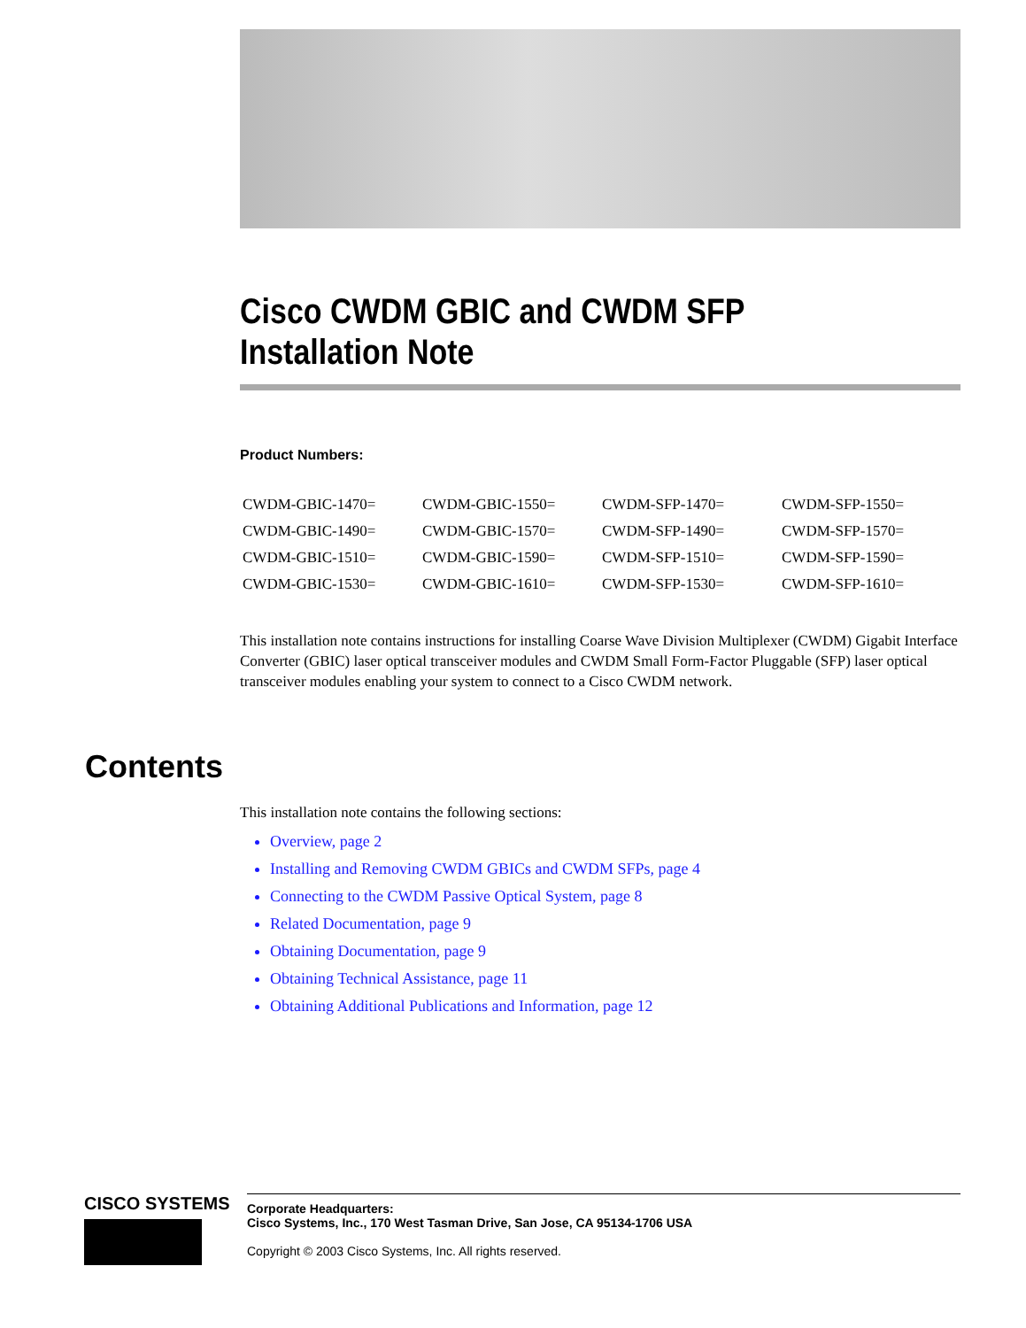Cisco CWDM GBIC and CWDM SFP
Installation Note
Product Numbers:
| CWDM-GBIC-1470= | CWDM-GBIC-1550= | CWDM-SFP-1470= | CWDM-SFP-1550= |
| CWDM-GBIC-1490= | CWDM-GBIC-1570= | CWDM-SFP-1490= | CWDM-SFP-1570= |
| CWDM-GBIC-1510= | CWDM-GBIC-1590= | CWDM-SFP-1510= | CWDM-SFP-1590= |
| CWDM-GBIC-1530= | CWDM-GBIC-1610= | CWDM-SFP-1530= | CWDM-SFP-1610= |
This installation note contains instructions for installing Coarse Wave Division Multiplexer (CWDM) Gigabit Interface Converter (GBIC) laser optical transceiver modules and CWDM Small Form-Factor Pluggable (SFP) laser optical transceiver modules enabling your system to connect to a Cisco CWDM network.
Contents
This installation note contains the following sections:
Overview, page 2
Installing and Removing CWDM GBICs and CWDM SFPs, page 4
Connecting to the CWDM Passive Optical System, page 8
Related Documentation, page 9
Obtaining Documentation, page 9
Obtaining Technical Assistance, page 11
Obtaining Additional Publications and Information, page 12
CISCO SYSTEMS
Corporate Headquarters:
Cisco Systems, Inc., 170 West Tasman Drive, San Jose, CA 95134-1706 USA
Copyright © 2003 Cisco Systems, Inc. All rights reserved.